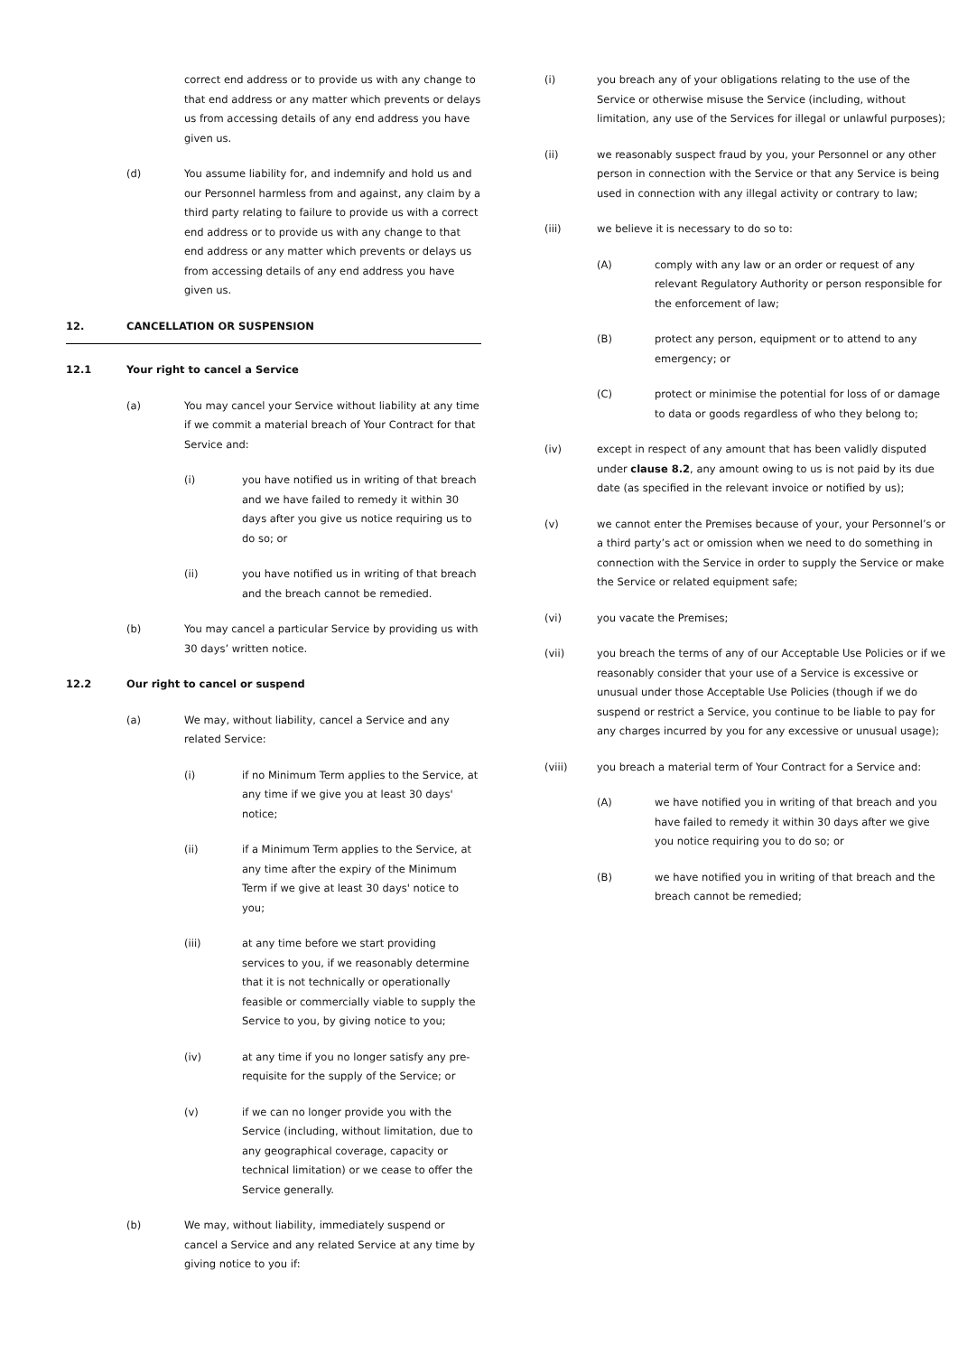correct end address or to provide us with any change to that end address or any matter which prevents or delays us from accessing details of any end address you have given us.
(d) You assume liability for, and indemnify and hold us and our Personnel harmless from and against, any claim by a third party relating to failure to provide us with a correct end address or to provide us with any change to that end address or any matter which prevents or delays us from accessing details of any end address you have given us.
12. CANCELLATION OR SUSPENSION
12.1 Your right to cancel a Service
(a) You may cancel your Service without liability at any time if we commit a material breach of Your Contract for that Service and:
(i) you have notified us in writing of that breach and we have failed to remedy it within 30 days after you give us notice requiring us to do so; or
(ii) you have notified us in writing of that breach and the breach cannot be remedied.
(b) You may cancel a particular Service by providing us with 30 days’ written notice.
12.2 Our right to cancel or suspend
(a) We may, without liability, cancel a Service and any related Service:
(i) if no Minimum Term applies to the Service, at any time if we give you at least 30 days' notice;
(ii) if a Minimum Term applies to the Service, at any time after the expiry of the Minimum Term if we give at least 30 days' notice to you;
(iii) at any time before we start providing services to you, if we reasonably determine that it is not technically or operationally feasible or commercially viable to supply the Service to you, by giving notice to you;
(iv) at any time if you no longer satisfy any pre-requisite for the supply of the Service; or
(v) if we can no longer provide you with the Service (including, without limitation, due to any geographical coverage, capacity or technical limitation) or we cease to offer the Service generally.
(b) We may, without liability, immediately suspend or cancel a Service and any related Service at any time by giving notice to you if:
(i) you breach any of your obligations relating to the use of the Service or otherwise misuse the Service (including, without limitation, any use of the Services for illegal or unlawful purposes);
(ii) we reasonably suspect fraud by you, your Personnel or any other person in connection with the Service or that any Service is being used in connection with any illegal activity or contrary to law;
(iii) we believe it is necessary to do so to:
(A) comply with any law or an order or request of any relevant Regulatory Authority or person responsible for the enforcement of law;
(B) protect any person, equipment or to attend to any emergency; or
(C) protect or minimise the potential for loss of or damage to data or goods regardless of who they belong to;
(iv) except in respect of any amount that has been validly disputed under clause 8.2, any amount owing to us is not paid by its due date (as specified in the relevant invoice or notified by us);
(v) we cannot enter the Premises because of your, your Personnel’s or a third party’s act or omission when we need to do something in connection with the Service in order to supply the Service or make the Service or related equipment safe;
(vi) you vacate the Premises;
(vii) you breach the terms of any of our Acceptable Use Policies or if we reasonably consider that your use of a Service is excessive or unusual under those Acceptable Use Policies (though if we do suspend or restrict a Service, you continue to be liable to pay for any charges incurred by you for any excessive or unusual usage);
(viii) you breach a material term of Your Contract for a Service and:
(A) we have notified you in writing of that breach and you have failed to remedy it within 30 days after we give you notice requiring you to do so; or
(B) we have notified you in writing of that breach and the breach cannot be remedied;